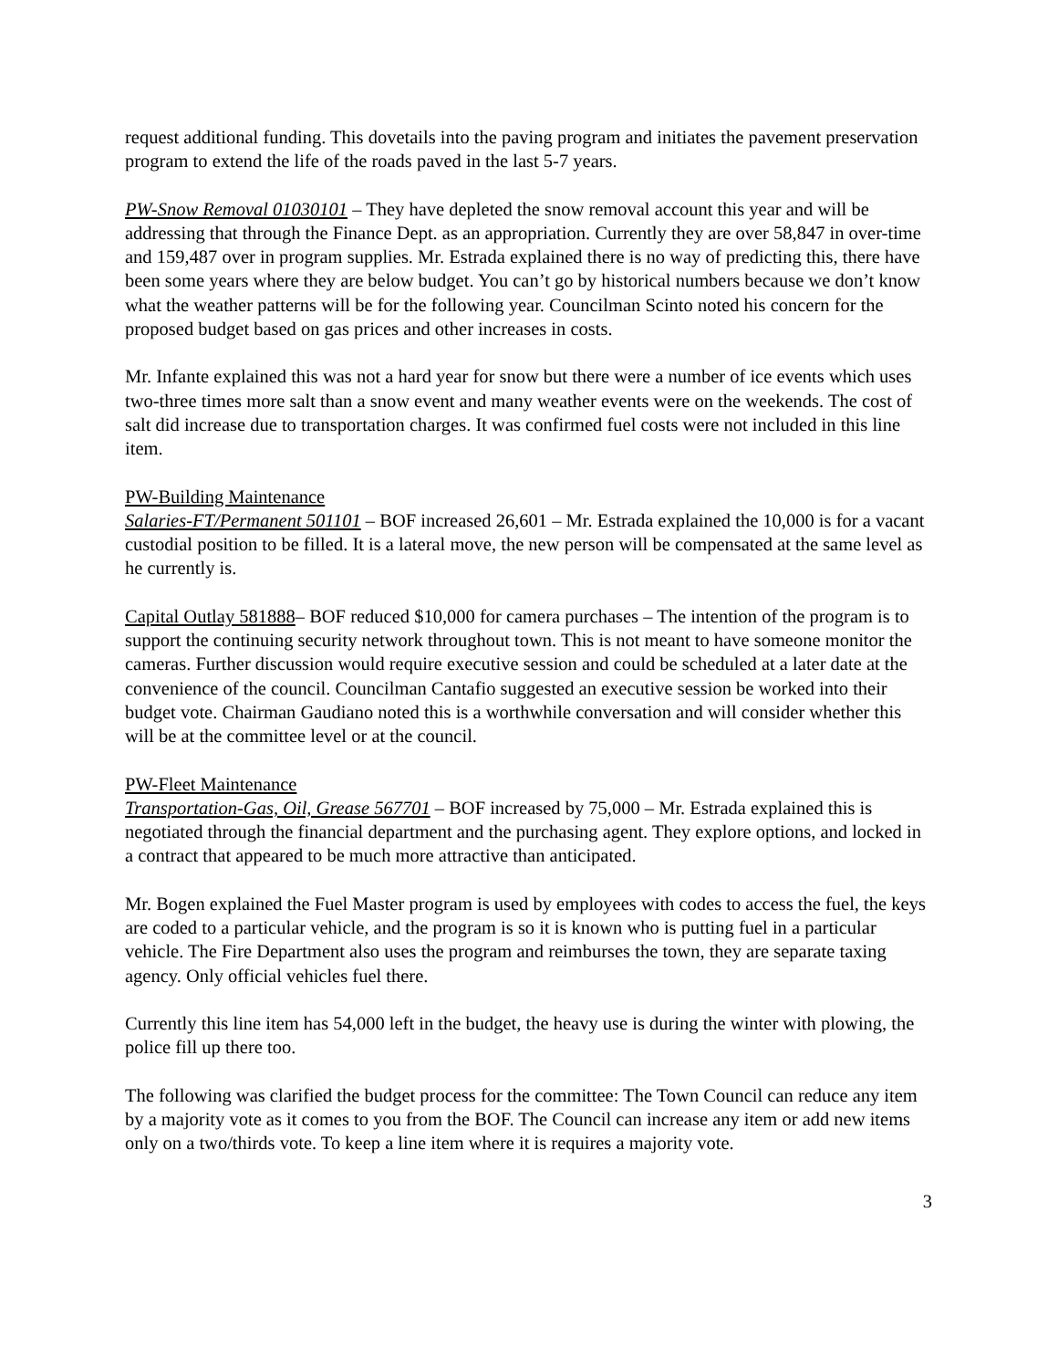request additional funding. This dovetails into the paving program and initiates the pavement preservation program to extend the life of the roads paved in the last 5-7 years.
PW-Snow Removal 01030101 – They have depleted the snow removal account this year and will be addressing that through the Finance Dept. as an appropriation. Currently they are over 58,847 in over-time and 159,487 over in program supplies. Mr. Estrada explained there is no way of predicting this, there have been some years where they are below budget. You can’t go by historical numbers because we don’t know what the weather patterns will be for the following year. Councilman Scinto noted his concern for the proposed budget based on gas prices and other increases in costs.
Mr. Infante explained this was not a hard year for snow but there were a number of ice events which uses two-three times more salt than a snow event and many weather events were on the weekends. The cost of salt did increase due to transportation charges. It was confirmed fuel costs were not included in this line item.
PW-Building Maintenance
Salaries-FT/Permanent 501101 – BOF increased 26,601 – Mr. Estrada explained the 10,000 is for a vacant custodial position to be filled. It is a lateral move, the new person will be compensated at the same level as he currently is.
Capital Outlay 581888– BOF reduced $10,000 for camera purchases – The intention of the program is to support the continuing security network throughout town. This is not meant to have someone monitor the cameras. Further discussion would require executive session and could be scheduled at a later date at the convenience of the council. Councilman Cantafio suggested an executive session be worked into their budget vote. Chairman Gaudiano noted this is a worthwhile conversation and will consider whether this will be at the committee level or at the council.
PW-Fleet Maintenance
Transportation-Gas, Oil, Grease 567701 – BOF increased by 75,000 – Mr. Estrada explained this is negotiated through the financial department and the purchasing agent. They explore options, and locked in a contract that appeared to be much more attractive than anticipated.
Mr. Bogen explained the Fuel Master program is used by employees with codes to access the fuel, the keys are coded to a particular vehicle, and the program is so it is known who is putting fuel in a particular vehicle. The Fire Department also uses the program and reimburses the town, they are separate taxing agency. Only official vehicles fuel there.
Currently this line item has 54,000 left in the budget, the heavy use is during the winter with plowing, the police fill up there too.
The following was clarified the budget process for the committee: The Town Council can reduce any item by a majority vote as it comes to you from the BOF. The Council can increase any item or add new items only on a two/thirds vote. To keep a line item where it is requires a majority vote.
3